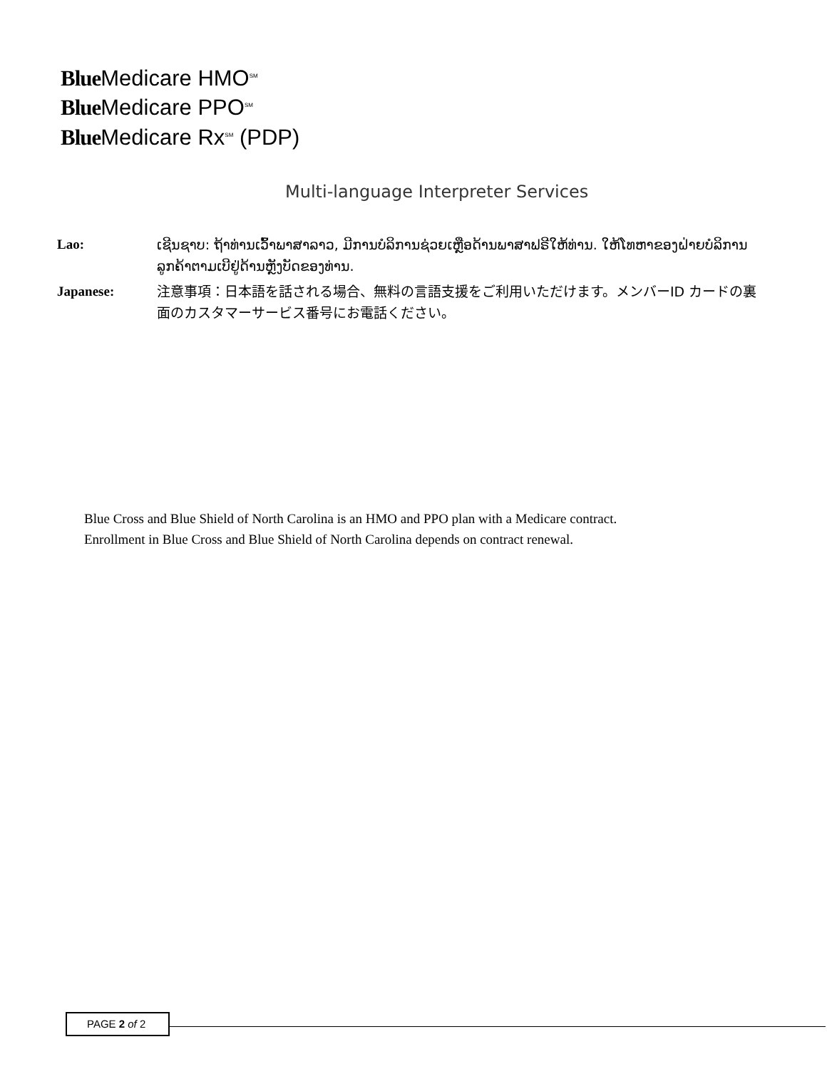Blue Medicare HMO<sup>SM</sup>
Blue Medicare PPO<sup>SM</sup>
Blue Medicare Rx<sup>SM</sup> (PDP)
Multi-language Interpreter Services
Lao:
ເຊີນຊາບ: ຖ້າທ່ານເວົ້າພາສາລາວ, ມີການບໍລິການຊ່ວຍເຫຼືອດ້ານພາສາຟຣີໃຫ້ທ່ານ. ໃຫ້ໂທຫາຂອງຝ່າຍບໍລິການລູກຄ້າຕາມເບີຢູ່ດ້ານຫຼັງບັດຂອງທ່ານ.
Japanese:
注意事項：日本語を話される場合、無料の言語支援をご利用いただけます。メンバーID カードの裏面のカスタマーサービス番号にお電話ください。
Blue Cross and Blue Shield of North Carolina is an HMO and PPO plan with a Medicare contract.
Enrollment in Blue Cross and Blue Shield of North Carolina depends on contract renewal.
PAGE 2 of 2